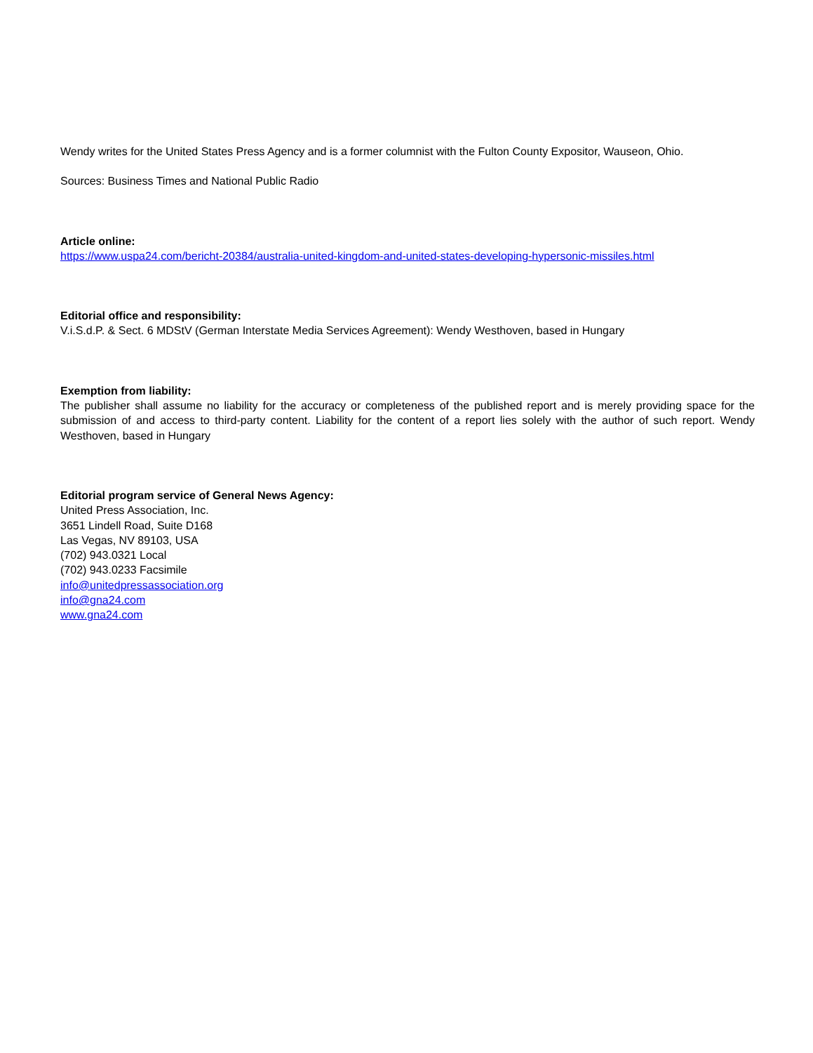Wendy writes for the United States Press Agency and is a former columnist with the Fulton County Expositor, Wauseon, Ohio.
Sources: Business Times and National Public Radio
Article online:
https://www.uspa24.com/bericht-20384/australia-united-kingdom-and-united-states-developing-hypersonic-missiles.html
Editorial office and responsibility:
V.i.S.d.P. & Sect. 6 MDStV (German Interstate Media Services Agreement): Wendy Westhoven, based in Hungary
Exemption from liability:
The publisher shall assume no liability for the accuracy or completeness of the published report and is merely providing space for the submission of and access to third-party content. Liability for the content of a report lies solely with the author of such report. Wendy Westhoven, based in Hungary
Editorial program service of General News Agency:
United Press Association, Inc.
3651 Lindell Road, Suite D168
Las Vegas, NV 89103, USA
(702) 943.0321 Local
(702) 943.0233 Facsimile
info@unitedpressassociation.org
info@gna24.com
www.gna24.com